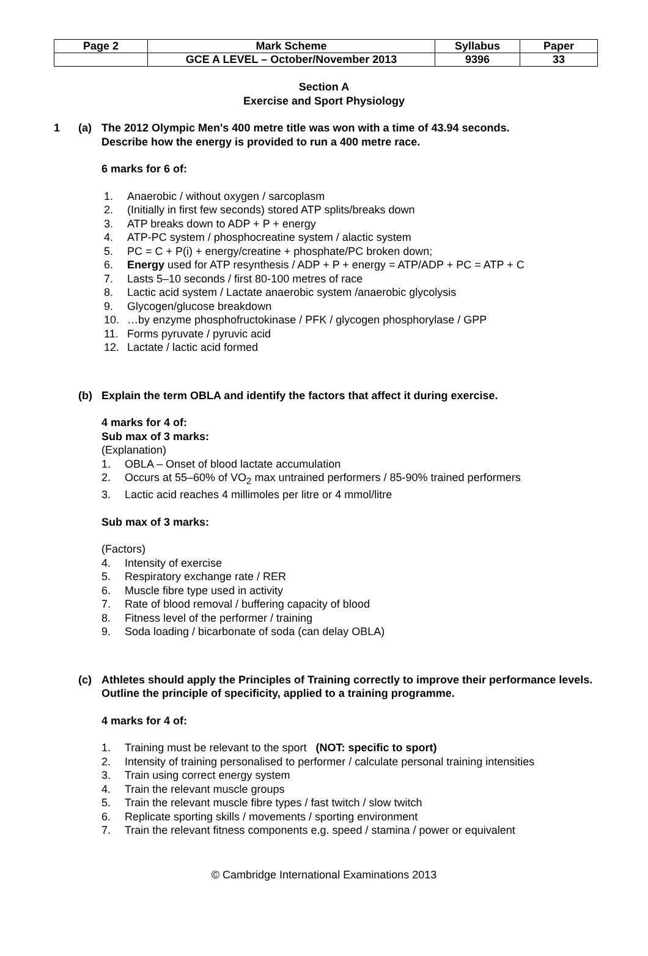| Page 2 | Mark Scheme | Syllabus | Paper |
| | GCE A LEVEL – October/November 2013 | 9396 | 33 |
Section A
Exercise and Sport Physiology
1 (a) The 2012 Olympic Men's 400 metre title was won with a time of 43.94 seconds.
Describe how the energy is provided to run a 400 metre race.
6 marks for 6 of:
1. Anaerobic / without oxygen / sarcoplasm
2. (Initially in first few seconds) stored ATP splits/breaks down
3. ATP breaks down to ADP + P + energy
4. ATP-PC system / phosphocreatine system / alactic system
5. PC = C + P(i) + energy/creatine + phosphate/PC broken down;
6. Energy used for ATP resynthesis / ADP + P + energy = ATP/ADP + PC = ATP + C
7. Lasts 5–10 seconds / first 80-100 metres of race
8. Lactic acid system / Lactate anaerobic system /anaerobic glycolysis
9. Glycogen/glucose breakdown
10. …by enzyme phosphofructokinase / PFK / glycogen phosphorylase / GPP
11. Forms pyruvate / pyruvic acid
12. Lactate / lactic acid formed
(b) Explain the term OBLA and identify the factors that affect it during exercise.
4 marks for 4 of:
Sub max of 3 marks:
(Explanation)
1. OBLA – Onset of blood lactate accumulation
2. Occurs at 55–60% of VO<sub>2</sub> max untrained performers / 85-90% trained performers
3. Lactic acid reaches 4 millimoles per litre or 4 mmol/litre
Sub max of 3 marks:
(Factors)
4. Intensity of exercise
5. Respiratory exchange rate / RER
6. Muscle fibre type used in activity
7. Rate of blood removal / buffering capacity of blood
8. Fitness level of the performer / training
9. Soda loading / bicarbonate of soda (can delay OBLA)
(c) Athletes should apply the Principles of Training correctly to improve their performance levels.
Outline the principle of specificity, applied to a training programme.
4 marks for 4 of:
1. Training must be relevant to the sport (NOT: specific to sport)
2. Intensity of training personalised to performer / calculate personal training intensities
3. Train using correct energy system
4. Train the relevant muscle groups
5. Train the relevant muscle fibre types / fast twitch / slow twitch
6. Replicate sporting skills / movements / sporting environment
7. Train the relevant fitness components e.g. speed / stamina / power or equivalent
© Cambridge International Examinations 2013